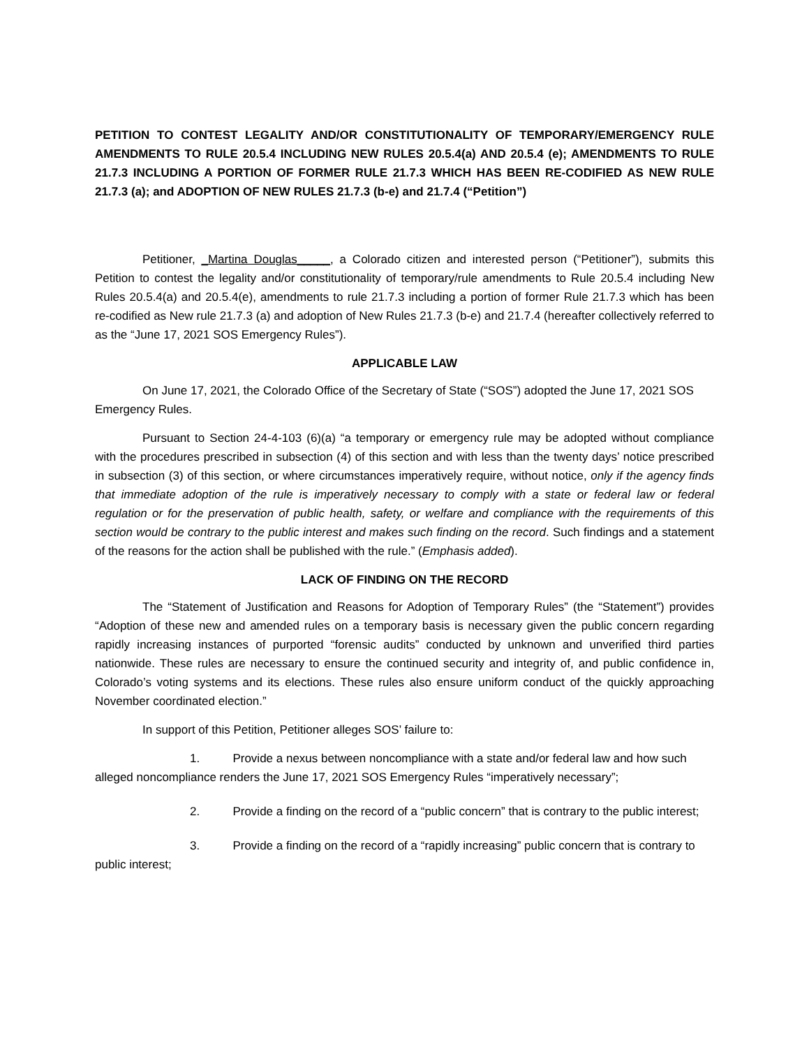PETITION TO CONTEST LEGALITY AND/OR CONSTITUTIONALITY OF TEMPORARY/EMERGENCY RULE AMENDMENTS TO RULE 20.5.4 INCLUDING NEW RULES 20.5.4(a) AND 20.5.4 (e); AMENDMENTS TO RULE 21.7.3 INCLUDING A PORTION OF FORMER RULE 21.7.3 WHICH HAS BEEN RE-CODIFIED AS NEW RULE 21.7.3 (a); and ADOPTION OF NEW RULES 21.7.3 (b-e) and 21.7.4 (“Petition”)
Petitioner, _Martina Douglas_____, a Colorado citizen and interested person (“Petitioner”), submits this Petition to contest the legality and/or constitutionality of temporary/rule amendments to Rule 20.5.4 including New Rules 20.5.4(a) and 20.5.4(e), amendments to rule 21.7.3 including a portion of former Rule 21.7.3 which has been re-codified as New rule 21.7.3 (a) and adoption of New Rules 21.7.3 (b-e) and 21.7.4 (hereafter collectively referred to as the “June 17, 2021 SOS Emergency Rules”).
APPLICABLE LAW
On June 17, 2021, the Colorado Office of the Secretary of State (“SOS”) adopted the June 17, 2021 SOS Emergency Rules.
Pursuant to Section 24-4-103 (6)(a) “a temporary or emergency rule may be adopted without compliance with the procedures prescribed in subsection (4) of this section and with less than the twenty days’ notice prescribed in subsection (3) of this section, or where circumstances imperatively require, without notice, only if the agency finds that immediate adoption of the rule is imperatively necessary to comply with a state or federal law or federal regulation or for the preservation of public health, safety, or welfare and compliance with the requirements of this section would be contrary to the public interest and makes such finding on the record. Such findings and a statement of the reasons for the action shall be published with the rule.” (Emphasis added).
LACK OF FINDING ON THE RECORD
The “Statement of Justification and Reasons for Adoption of Temporary Rules” (the “Statement”) provides “Adoption of these new and amended rules on a temporary basis is necessary given the public concern regarding rapidly increasing instances of purported “forensic audits” conducted by unknown and unverified third parties nationwide. These rules are necessary to ensure the continued security and integrity of, and public confidence in, Colorado’s voting systems and its elections. These rules also ensure uniform conduct of the quickly approaching November coordinated election.”
In support of this Petition, Petitioner alleges SOS’ failure to:
1. Provide a nexus between noncompliance with a state and/or federal law and how such alleged noncompliance renders the June 17, 2021 SOS Emergency Rules “imperatively necessary”;
2. Provide a finding on the record of a “public concern” that is contrary to the public interest;
3. Provide a finding on the record of a “rapidly increasing” public concern that is contrary to public interest;